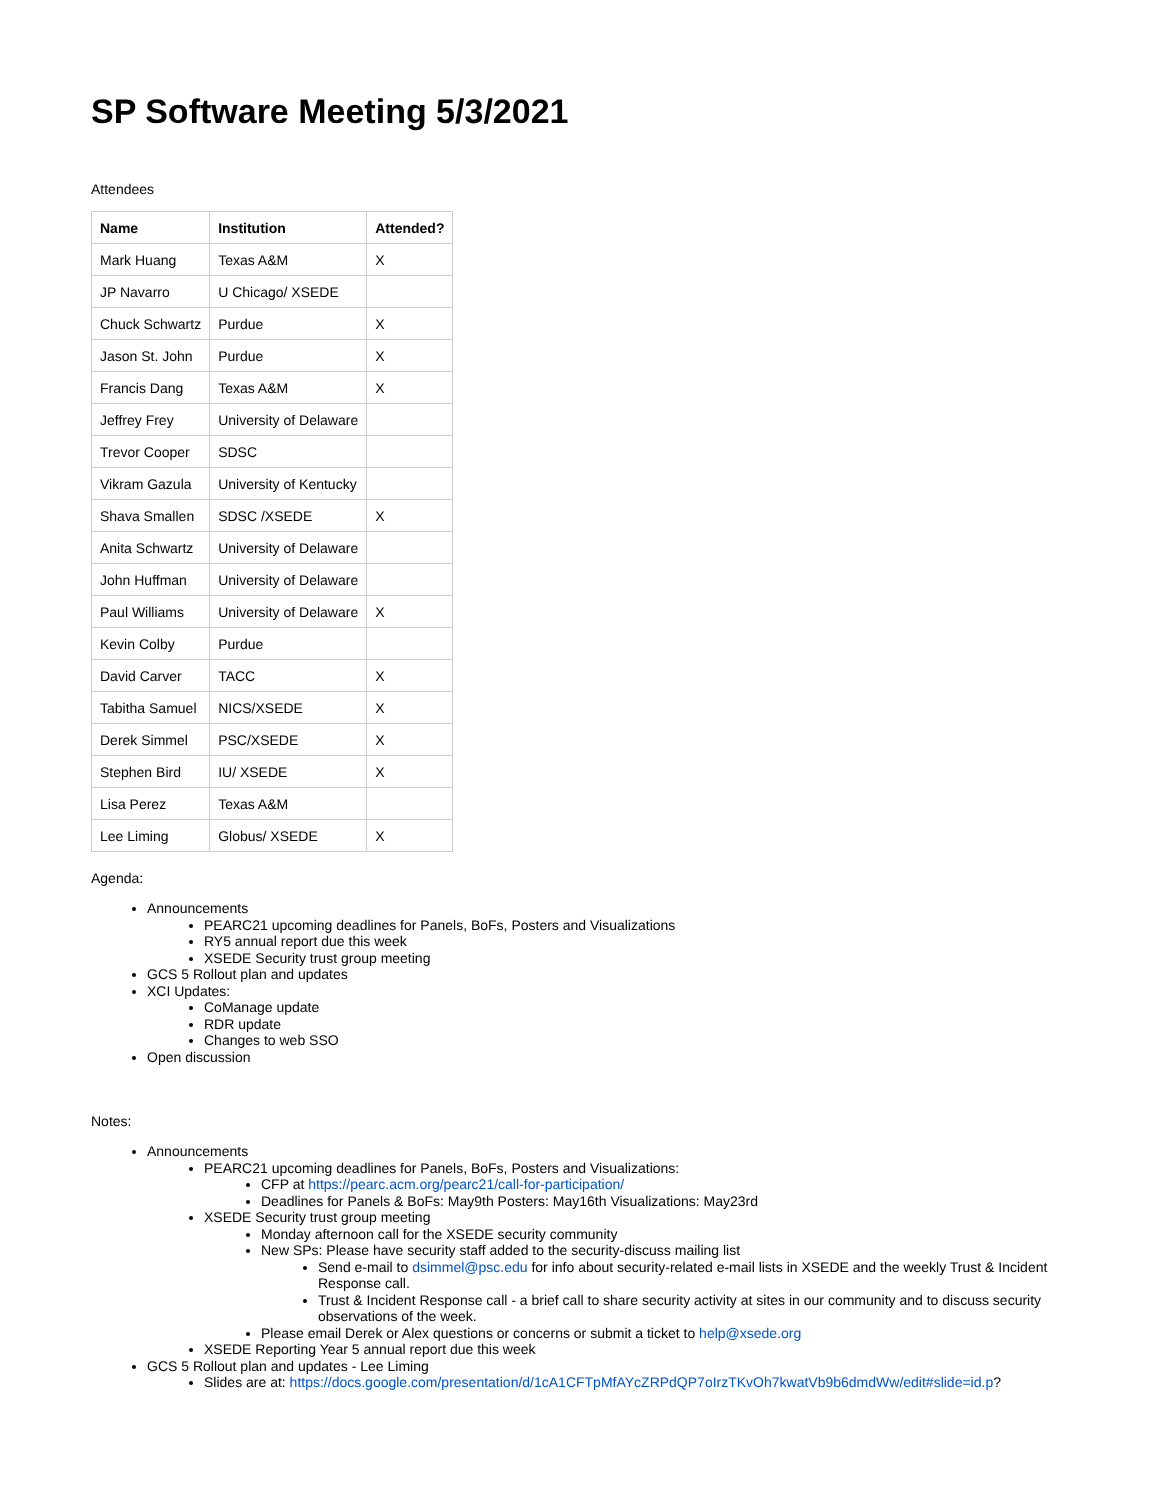SP Software Meeting 5/3/2021
Attendees
| Name | Institution | Attended? |
| --- | --- | --- |
| Mark Huang | Texas A&M | X |
| JP Navarro | U Chicago/ XSEDE | |
| Chuck Schwartz | Purdue | X |
| Jason St. John | Purdue | X |
| Francis Dang | Texas A&M | X |
| Jeffrey Frey | University of Delaware | |
| Trevor Cooper | SDSC | |
| Vikram Gazula | University of Kentucky | |
| Shava Smallen | SDSC /XSEDE | X |
| Anita Schwartz | University of Delaware | |
| John Huffman | University of Delaware | |
| Paul Williams | University of Delaware | X |
| Kevin Colby | Purdue | |
| David Carver | TACC | X |
| Tabitha Samuel | NICS/XSEDE | X |
| Derek Simmel | PSC/XSEDE | X |
| Stephen Bird | IU/ XSEDE | X |
| Lisa Perez | Texas A&M | |
| Lee Liming | Globus/ XSEDE | X |
Agenda:
Announcements
PEARC21 upcoming deadlines for Panels, BoFs, Posters and Visualizations
RY5 annual report due this week
XSEDE Security trust group meeting
GCS 5 Rollout plan and updates
XCI Updates:
CoManage update
RDR update
Changes to web SSO
Open discussion
Notes:
Announcements
PEARC21 upcoming deadlines for Panels, BoFs, Posters and Visualizations:
CFP at https://pearc.acm.org/pearc21/call-for-participation/
Deadlines for Panels & BoFs: May9th Posters: May16th Visualizations: May23rd
XSEDE Security trust group meeting
Monday afternoon call for the XSEDE security community
New SPs: Please have security staff added to the security-discuss mailing list
Send e-mail to dsimmel@psc.edu for info about security-related e-mail lists in XSEDE and the weekly Trust & Incident Response call.
Trust & Incident Response call - a brief call to share security activity at sites in our community and to discuss security observations of the week.
Please email Derek or Alex questions or concerns or submit a ticket to help@xsede.org
XSEDE Reporting Year 5 annual report due this week
GCS 5 Rollout plan and updates - Lee Liming
Slides are at: https://docs.google.com/presentation/d/1cA1CFTpMfAYcZRPdQP7oIrzTKvOh7kwatVb9b6dmdWw/edit#slide=id.p?